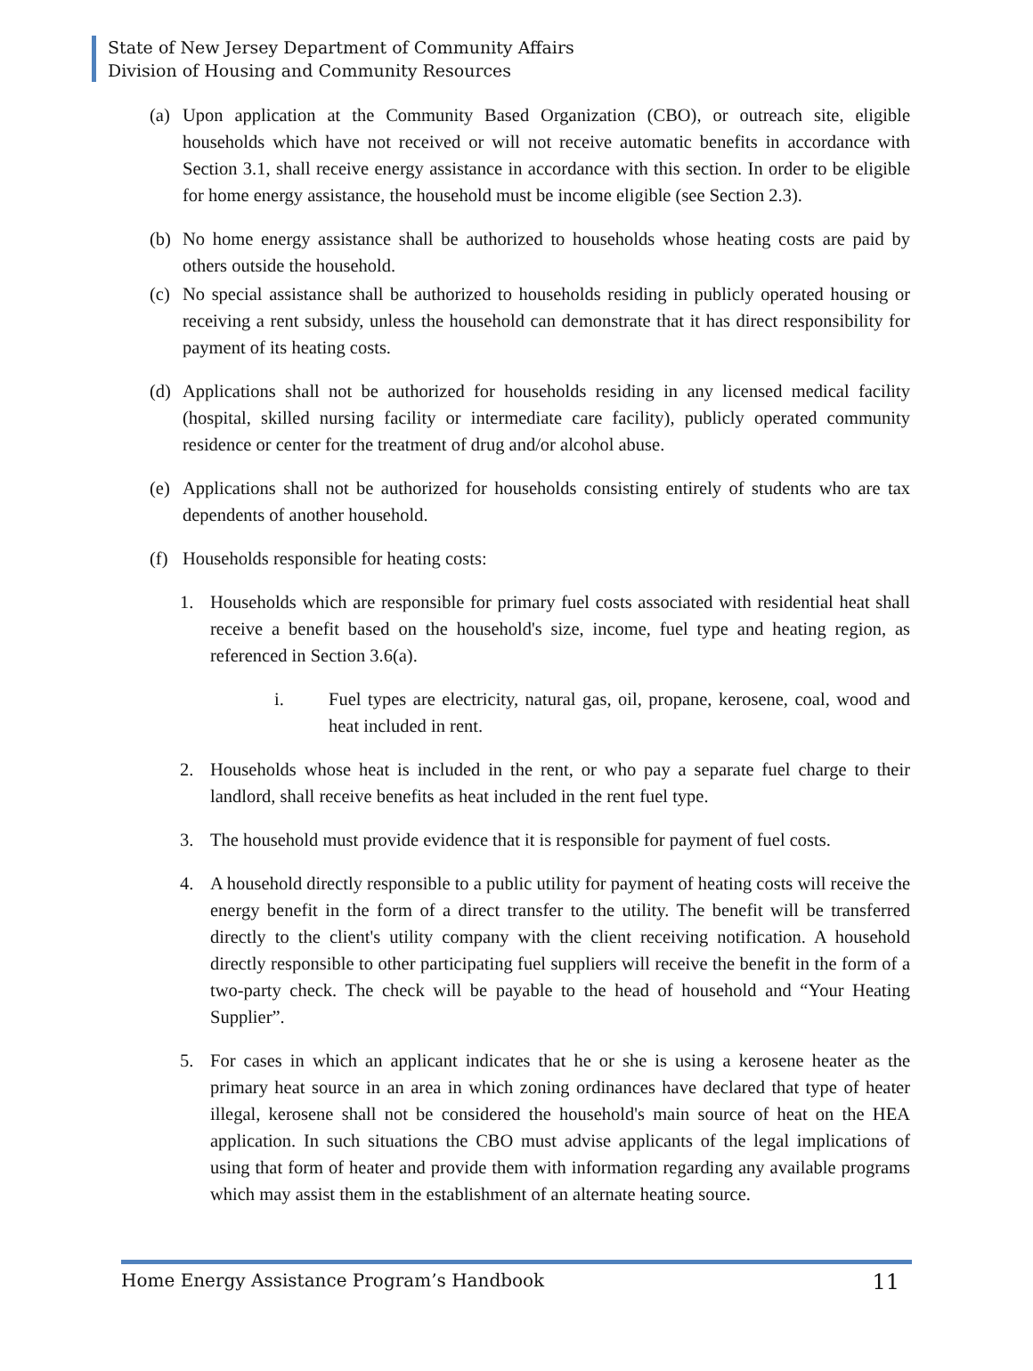State of New Jersey Department of Community Affairs
Division of Housing and Community Resources
(a) Upon application at the Community Based Organization (CBO), or outreach site, eligible households which have not received or will not receive automatic benefits in accordance with Section 3.1, shall receive energy assistance in accordance with this section. In order to be eligible for home energy assistance, the household must be income eligible (see Section 2.3).
(b) No home energy assistance shall be authorized to households whose heating costs are paid by others outside the household.
(c) No special assistance shall be authorized to households residing in publicly operated housing or receiving a rent subsidy, unless the household can demonstrate that it has direct responsibility for payment of its heating costs.
(d) Applications shall not be authorized for households residing in any licensed medical facility (hospital, skilled nursing facility or intermediate care facility), publicly operated community residence or center for the treatment of drug and/or alcohol abuse.
(e) Applications shall not be authorized for households consisting entirely of students who are tax dependents of another household.
(f) Households responsible for heating costs:
1. Households which are responsible for primary fuel costs associated with residential heat shall receive a benefit based on the household's size, income, fuel type and heating region, as referenced in Section 3.6(a).
i. Fuel types are electricity, natural gas, oil, propane, kerosene, coal, wood and heat included in rent.
2. Households whose heat is included in the rent, or who pay a separate fuel charge to their landlord, shall receive benefits as heat included in the rent fuel type.
3. The household must provide evidence that it is responsible for payment of fuel costs.
4. A household directly responsible to a public utility for payment of heating costs will receive the energy benefit in the form of a direct transfer to the utility. The benefit will be transferred directly to the client's utility company with the client receiving notification. A household directly responsible to other participating fuel suppliers will receive the benefit in the form of a two-party check. The check will be payable to the head of household and “Your Heating Supplier”.
5. For cases in which an applicant indicates that he or she is using a kerosene heater as the primary heat source in an area in which zoning ordinances have declared that type of heater illegal, kerosene shall not be considered the household's main source of heat on the HEA application. In such situations the CBO must advise applicants of the legal implications of using that form of heater and provide them with information regarding any available programs which may assist them in the establishment of an alternate heating source.
Home Energy Assistance Program’s Handbook 11